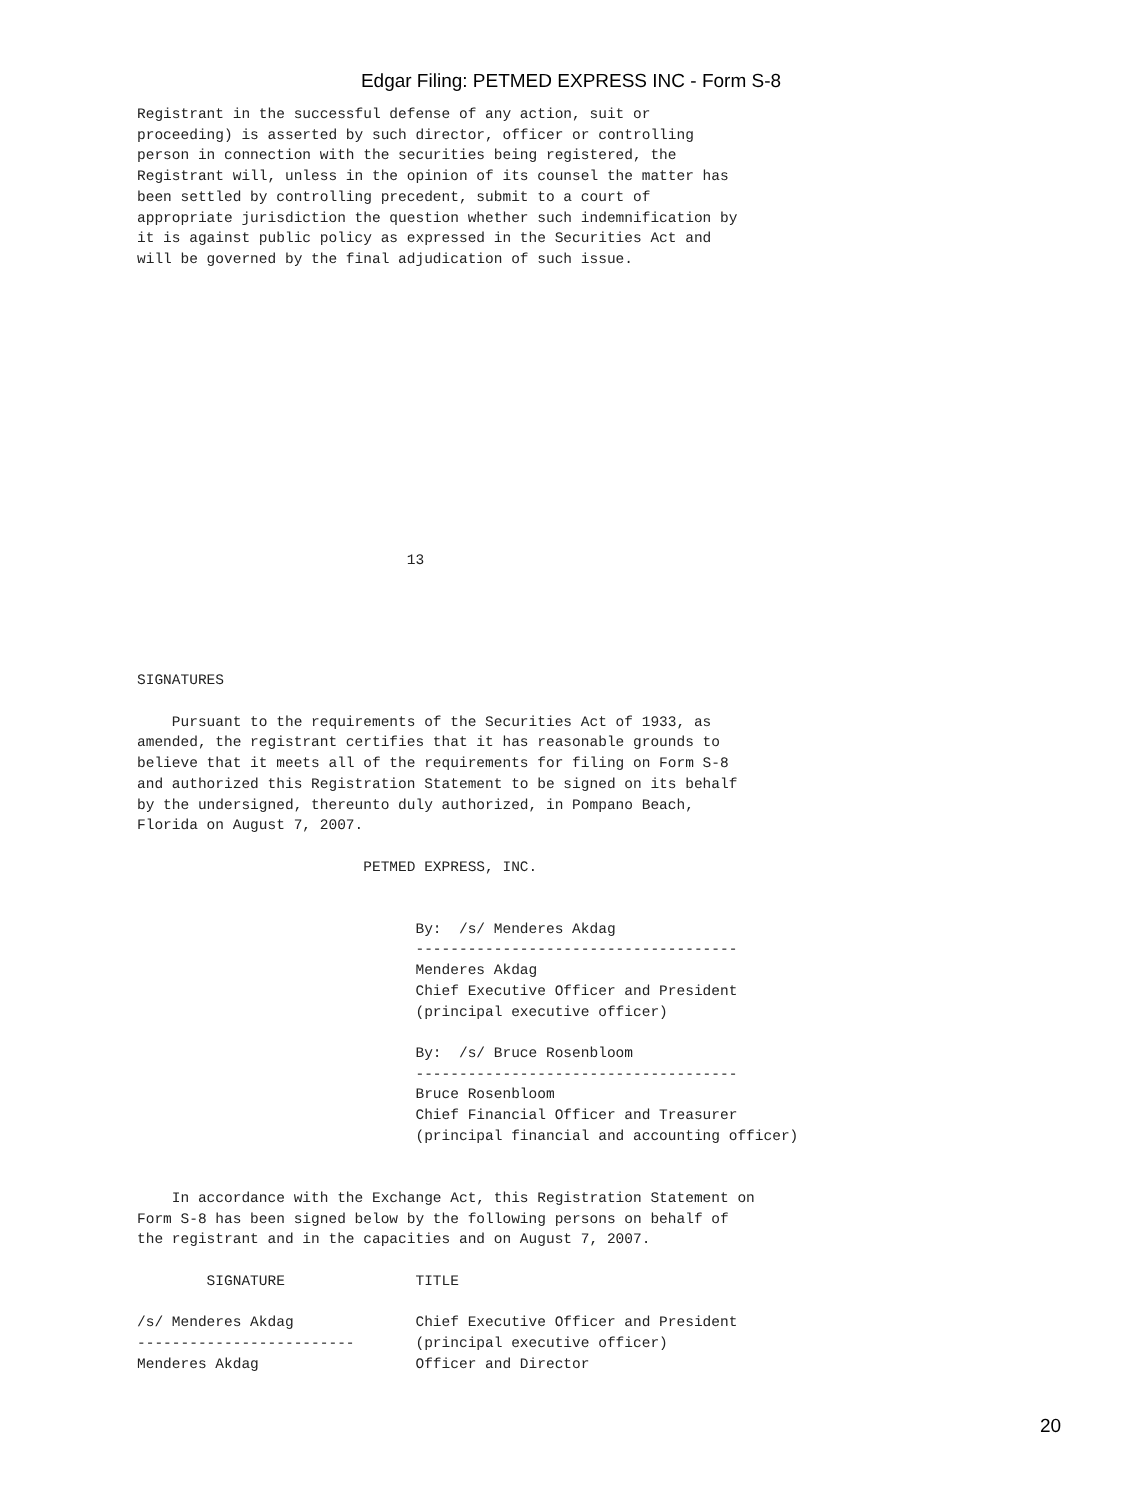Edgar Filing: PETMED EXPRESS INC - Form S-8
Registrant in the successful defense of any action, suit or
proceeding) is asserted by such director, officer or controlling
person in connection with the securities being registered, the
Registrant will, unless in the opinion of its counsel the matter has
been settled by controlling precedent, submit to a court of
appropriate jurisdiction the question whether such indemnification by
it is against public policy as expressed in the Securities Act and
will be governed by the final adjudication of such issue.
                               13
SIGNATURES

    Pursuant to the requirements of the Securities Act of 1933, as
amended, the registrant certifies that it has reasonable grounds to
believe that it meets all of the requirements for filing on Form S-8
and authorized this Registration Statement to be signed on its behalf
by the undersigned, thereunto duly authorized, in Pompano Beach,
Florida on August 7, 2007.

                          PETMED EXPRESS, INC.


                                By:  /s/ Menderes Akdag
                                -------------------------------------
                                Menderes Akdag
                                Chief Executive Officer and President
                                (principal executive officer)

                                By:  /s/ Bruce Rosenbloom
                                -------------------------------------
                                Bruce Rosenbloom
                                Chief Financial Officer and Treasurer
                                (principal financial and accounting officer)


    In accordance with the Exchange Act, this Registration Statement on
Form S-8 has been signed below by the following persons on behalf of
the registrant and in the capacities and on August 7, 2007.

        SIGNATURE               TITLE

/s/ Menderes Akdag              Chief Executive Officer and President
-------------------------       (principal executive officer)
Menderes Akdag                  Officer and Director
20